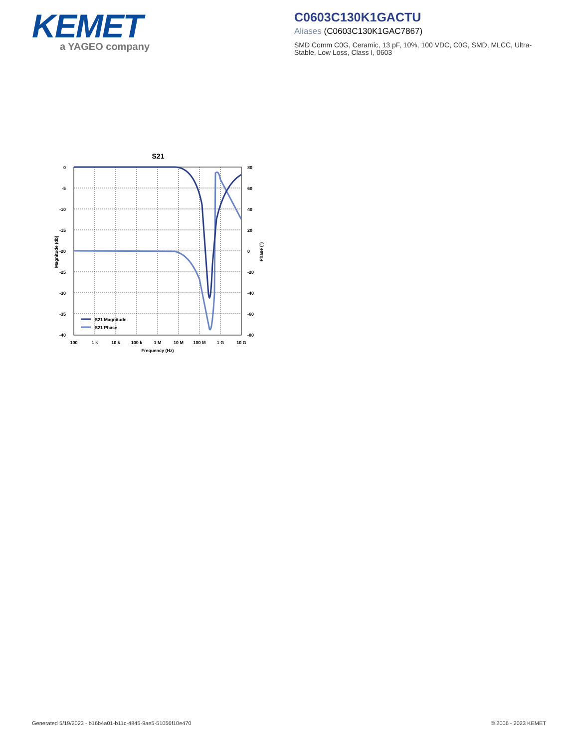KEMET
a YAGEO company
C0603C130K1GACTU
Aliases (C0603C130K1GAC7867)
SMD Comm C0G, Ceramic, 13 pF, 10%, 100 VDC, C0G, SMD, MLCC, Ultra-Stable, Low Loss, Class I, 0603
S21
S21 Magnitude
S21 Phase
0
-5
-10
-15
-20
-25
-30
-35
-40
80
60
40
20
0
-20
-40
-60
-80
100
1 k
10 k
100 k
1 M
10 M
100 M
1 G
10 G
Frequency (Hz)
Magnitude (db)
Phase (°)
Generated 5/19/2023 - b16b4a01-b11c-4845-9ae5-51056f10e470
© 2006 - 2023 KEMET